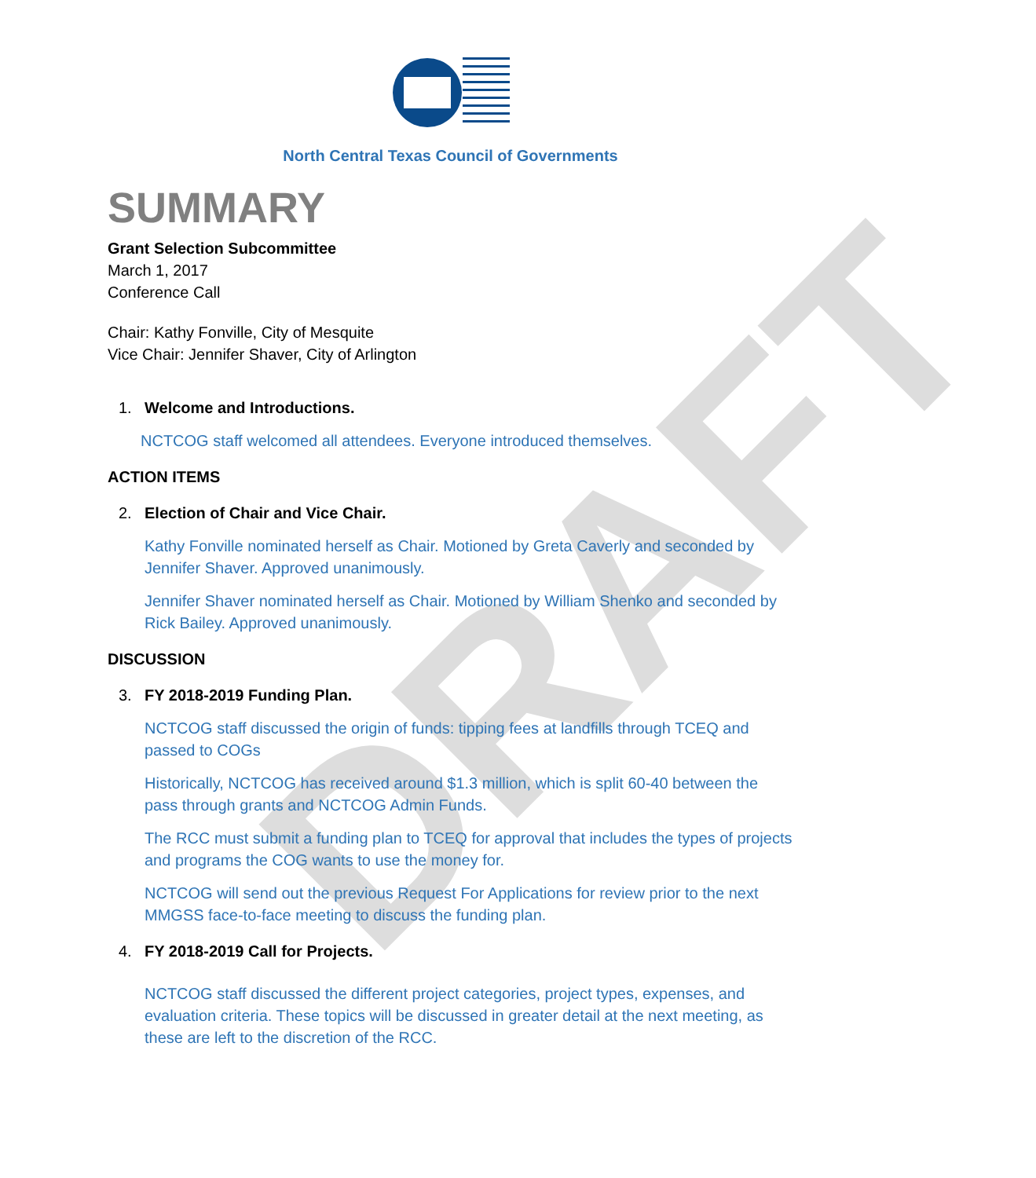DRAFT
North Central Texas Council of Governments
SUMMARY
Grant Selection Subcommittee
March 1, 2017
Conference Call
Chair: Kathy Fonville, City of Mesquite
Vice Chair: Jennifer Shaver, City of Arlington
1. Welcome and Introductions.
NCTCOG staff welcomed all attendees. Everyone introduced themselves.
ACTION ITEMS
2. Election of Chair and Vice Chair.
Kathy Fonville nominated herself as Chair. Motioned by Greta Caverly and seconded by Jennifer Shaver. Approved unanimously.
Jennifer Shaver nominated herself as Chair. Motioned by William Shenko and seconded by Rick Bailey. Approved unanimously.
DISCUSSION
3. FY 2018-2019 Funding Plan.
NCTCOG staff discussed the origin of funds: tipping fees at landfills through TCEQ and passed to COGs
Historically, NCTCOG has received around $1.3 million, which is split 60-40 between the pass through grants and NCTCOG Admin Funds.
The RCC must submit a funding plan to TCEQ for approval that includes the types of projects and programs the COG wants to use the money for.
NCTCOG will send out the previous Request For Applications for review prior to the next MMGSS face-to-face meeting to discuss the funding plan.
4. FY 2018-2019 Call for Projects.
NCTCOG staff discussed the different project categories, project types, expenses, and evaluation criteria. These topics will be discussed in greater detail at the next meeting, as these are left to the discretion of the RCC.